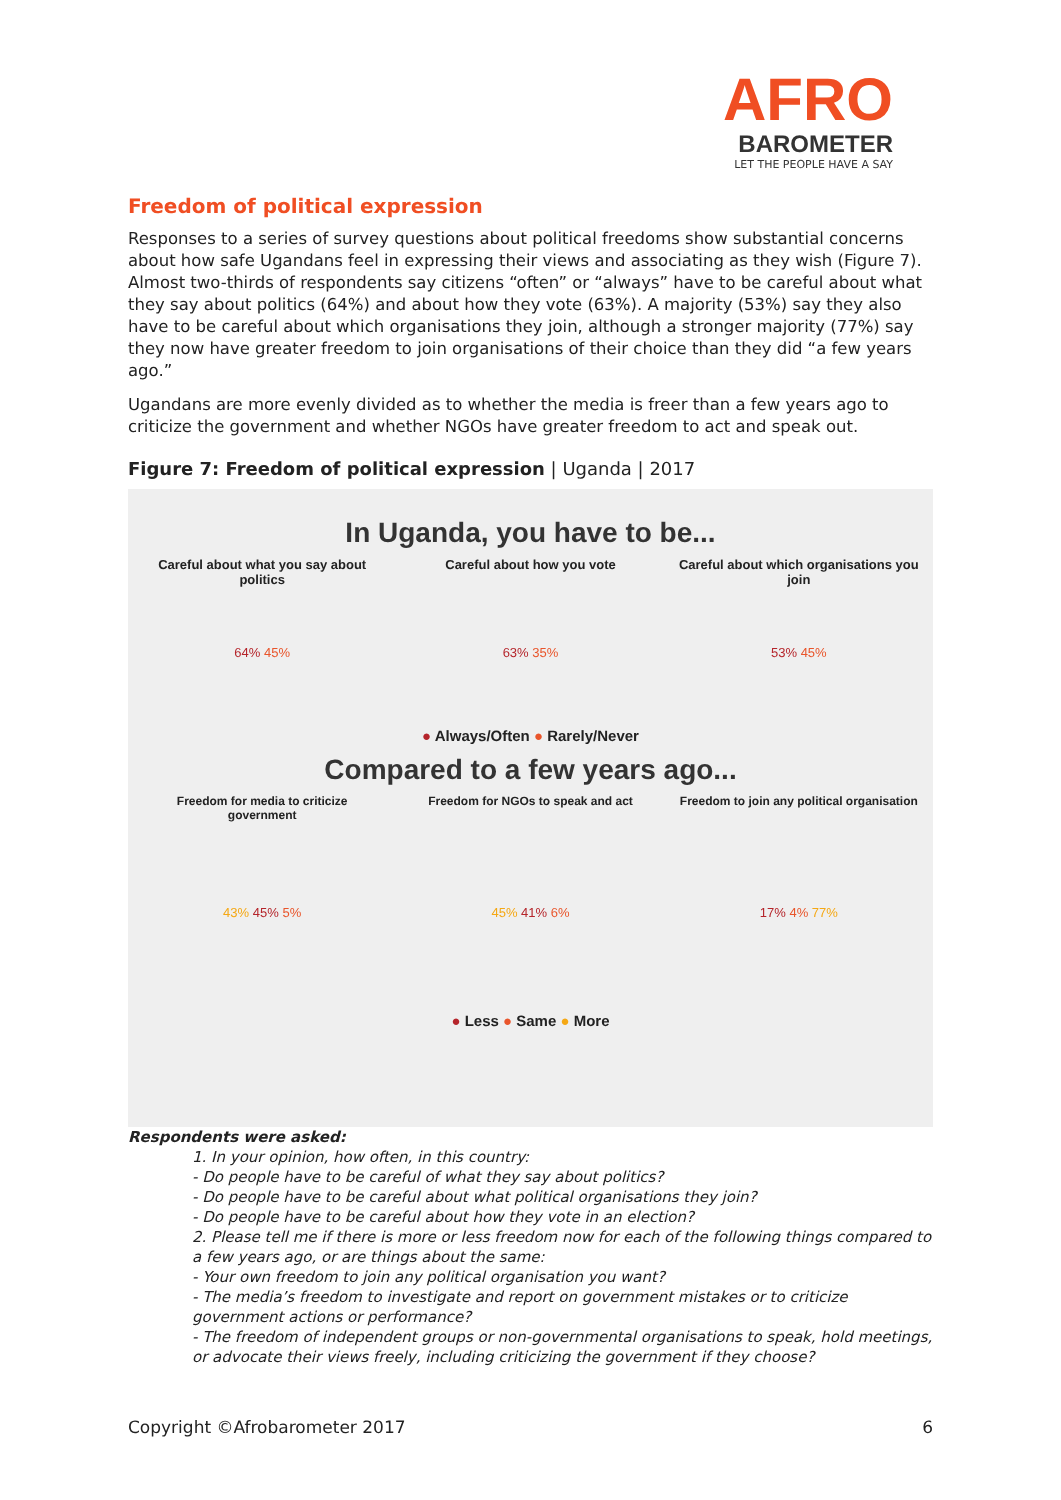AFRO
BAROMETER
LET THE PEOPLE HAVE A SAY
Freedom of political expression
Responses to a series of survey questions about political freedoms show substantial concerns about how safe Ugandans feel in expressing their views and associating as they wish (Figure 7). Almost two-thirds of respondents say citizens “often” or “always” have to be careful about what they say about politics (64%) and about how they vote (63%). A majority (53%) say they also have to be careful about which organisations they join, although a stronger majority (77%) say they now have greater freedom to join organisations of their choice than they did “a few years ago.”
Ugandans are more evenly divided as to whether the media is freer than a few years ago to criticize the government and whether NGOs have greater freedom to act and speak out.
Figure 7: Freedom of political expression | Uganda | 2017
In Uganda, you have to be...
Careful about what you say about politics
Careful about how you vote Careful about which organisations you join
64% 45% 63% 35% 53% 45%
● Always/Often ● Rarely/Never
Compared to a few years ago...
Freedom for media to criticize government
Freedom for NGOs to speak and act Freedom to join any political organisation
43% 45% 5% 45% 41% 6% 17% 4% 77%
● Less ● Same ● More
Respondents were asked:
1. In your opinion, how often, in this country:
- Do people have to be careful of what they say about politics?
- Do people have to be careful about what political organisations they join?
- Do people have to be careful about how they vote in an election?
2. Please tell me if there is more or less freedom now for each of the following things compared to a few years ago, or are things about the same:
- Your own freedom to join any political organisation you want?
- The media’s freedom to investigate and report on government mistakes or to criticize government actions or performance?
- The freedom of independent groups or non-governmental organisations to speak, hold meetings, or advocate their views freely, including criticizing the government if they choose?
Copyright ©Afrobarometer 2017 6